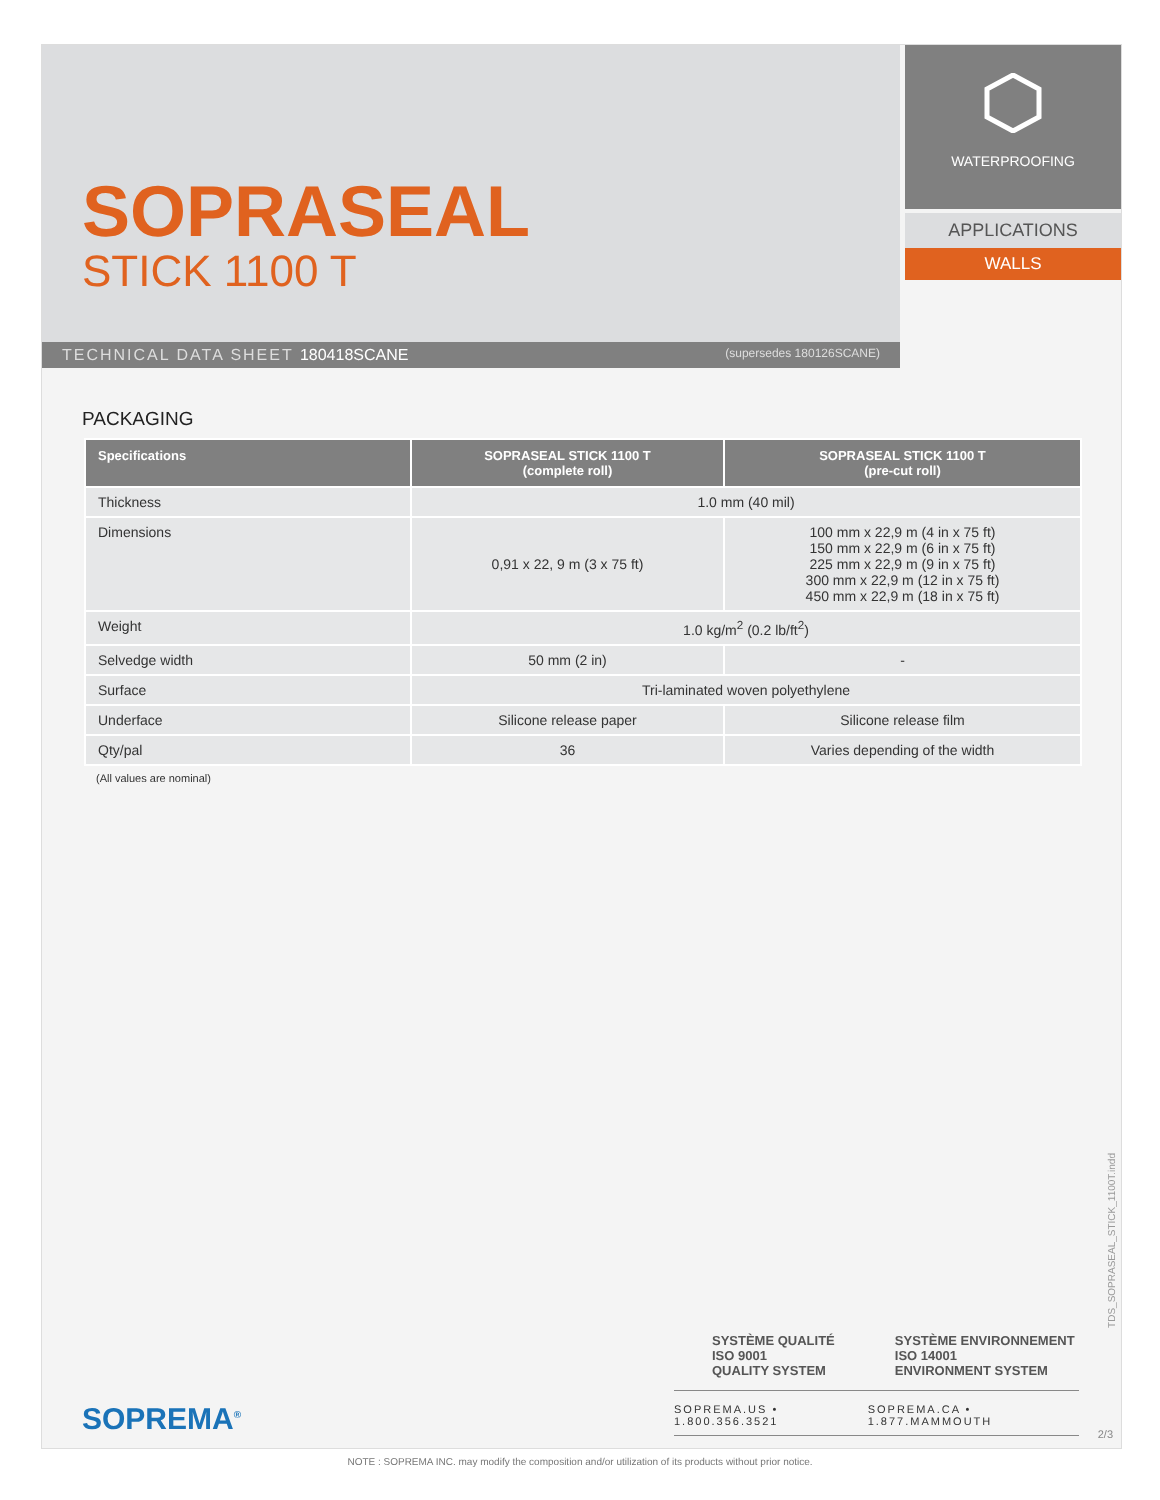SOPRASEAL
STICK 1100 T
WATERPROOFING
APPLICATIONS
WALLS
TECHNICAL DATA SHEET 180418SCANE (supersedes 180126SCANE)
PACKAGING
| Specifications | SOPRASEAL STICK 1100 T (complete roll) | SOPRASEAL STICK 1100 T (pre-cut roll) |
| --- | --- | --- |
| Thickness | 1.0 mm (40 mil) | |
| Dimensions | 0,91 x 22, 9 m (3 x 75 ft) | 100 mm x 22,9 m (4 in x 75 ft) 150 mm x 22,9 m (6 in x 75 ft) 225 mm x 22,9 m (9 in x 75 ft) 300 mm x 22,9 m (12 in x 75 ft) 450 mm x 22,9 m (18 in x 75 ft) |
| Weight | 1.0 kg/m<sup>2</sup> (0.2 lb/ft<sup>2</sup>) | |
| Selvedge width | 50 mm (2 in) | - |
| Surface | Tri-laminated woven polyethylene | |
| Underface | Silicone release paper | Silicone release film |
| Qty/pal | 36 | Varies depending of the width |
(All values are nominal)
SYSTÈME QUALITÉ
ISO 9001
QUALITY SYSTEM SYSTÈME ENVIRONNEMENT
ISO 14001
ENVIRONMENT SYSTEM
SOPREMA<sup>®</sup>
SOPREMA.US • 1.800.356.3521 SOPREMA.CA • 1.877.MAMMOUTH
TDS_SOPRASEAL_STICK_1100T.indd
2/3
NOTE : SOPREMA INC. may modify the composition and/or utilization of its products without prior notice.